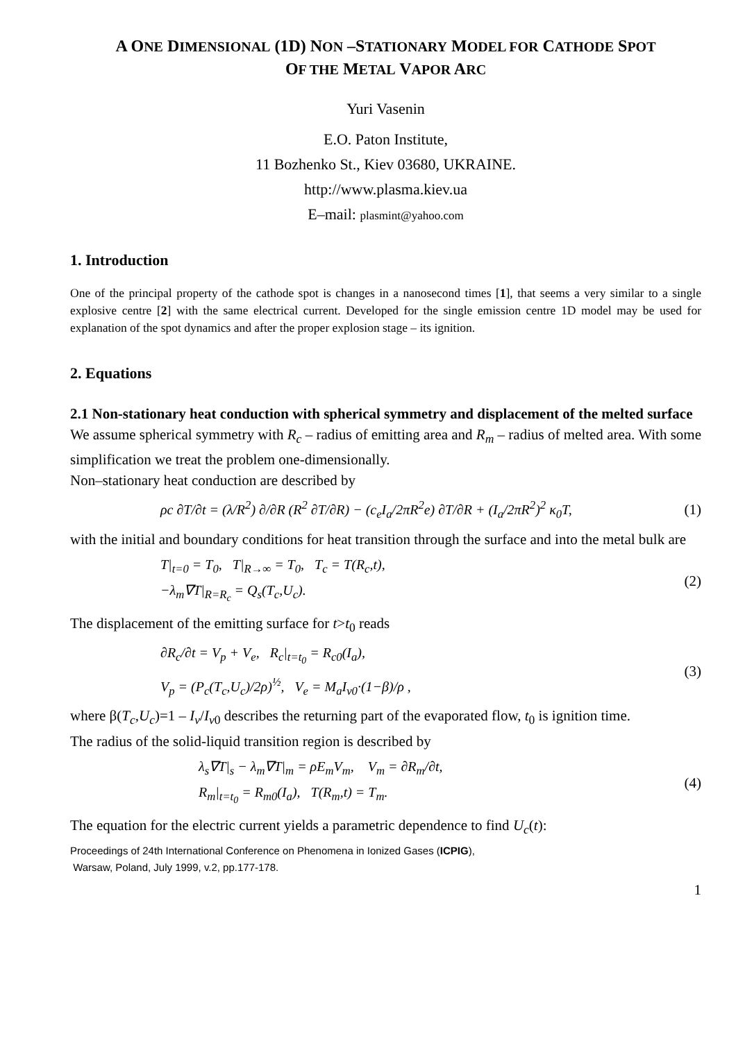A ONE DIMENSIONAL (1D) NON –STATIONARY MODEL FOR CATHODE SPOT
OF THE METAL VAPOR ARC
Yuri Vasenin
E.O. Paton Institute,
11 Bozhenko St., Kiev 03680, UKRAINE.
http://www.plasma.kiev.ua
E–mail: plasmint@yahoo.com
1. Introduction
One of the principal property of the cathode spot is changes in a nanosecond times [1], that seems a very similar to a single explosive centre [2] with the same electrical current. Developed for the single emission centre 1D model may be used for explanation of the spot dynamics and after the proper explosion stage – its ignition.
2. Equations
2.1 Non-stationary heat conduction with spherical symmetry and displacement of the melted surface
We assume spherical symmetry with R<sub>c</sub> – radius of emitting area and R<sub>m</sub> – radius of melted area. With some simplification we treat the problem one-dimensionally.
Non–stationary heat conduction are described by
ρc ∂T/∂t = (λ/R<sup>2</sup>) ∂/∂R (R<sup>2</sup> ∂T/∂R) − (c<sub>e</sub>I<sub>a</sub>/2πR<sup>2</sup>e) ∂T/∂R + (I<sub>a</sub>/2πR<sup>2</sup>)<sup>2</sup> κ<sub>0</sub>T,
(1)
with the initial and boundary conditions for heat transition through the surface and into the metal bulk are
T|<sub>t=0</sub> = T<sub>0</sub>, T|<sub>R→∞</sub> = T<sub>0</sub>, T<sub>c</sub> = T(R<sub>c</sub>,t),
−λ<sub>m</sub>∇T|<sub>R=R<sub>c</sub></sub> = Q<sub>s</sub>(T<sub>c</sub>,U<sub>c</sub>).
(2)
The displacement of the emitting surface for t>t<sub>0</sub> reads
∂R<sub>c</sub>/∂t = V<sub>p</sub> + V<sub>e</sub>, R<sub>c</sub>|<sub>t=t<sub>0</sub></sub> = R<sub>c0</sub>(I<sub>a</sub>),
V<sub>p</sub> = (P<sub>c</sub>(T<sub>c</sub>,U<sub>c</sub>)/2ρ)<sup>½</sup>, V<sub>e</sub> = M<sub>a</sub>I<sub>v0</sub>·(1−β)/ρ ,
(3)
where β(T<sub>c</sub>,U<sub>c</sub>)=1 – I<sub>v</sub>/I<sub>v</sub><sub>0</sub> describes the returning part of the evaporated flow, t<sub>0</sub> is ignition time.
The radius of the solid-liquid transition region is described by
λ<sub>s</sub>∇T|<sub>s</sub> − λ<sub>m</sub>∇T|<sub>m</sub> = ρE<sub>m</sub>V<sub>m</sub>, V<sub>m</sub> = ∂R<sub>m</sub>/∂t,
R<sub>m</sub>|<sub>t=t<sub>0</sub></sub> = R<sub>m0</sub>(I<sub>a</sub>), T(R<sub>m</sub>,t) = T<sub>m</sub>.
(4)
The equation for the electric current yields a parametric dependence to find U<sub>c</sub>(t):
Proceedings of 24th International Conference on Phenomena in Ionized Gases (ICPIG),
Warsaw, Poland, July 1999, v.2, pp.177-178.
1